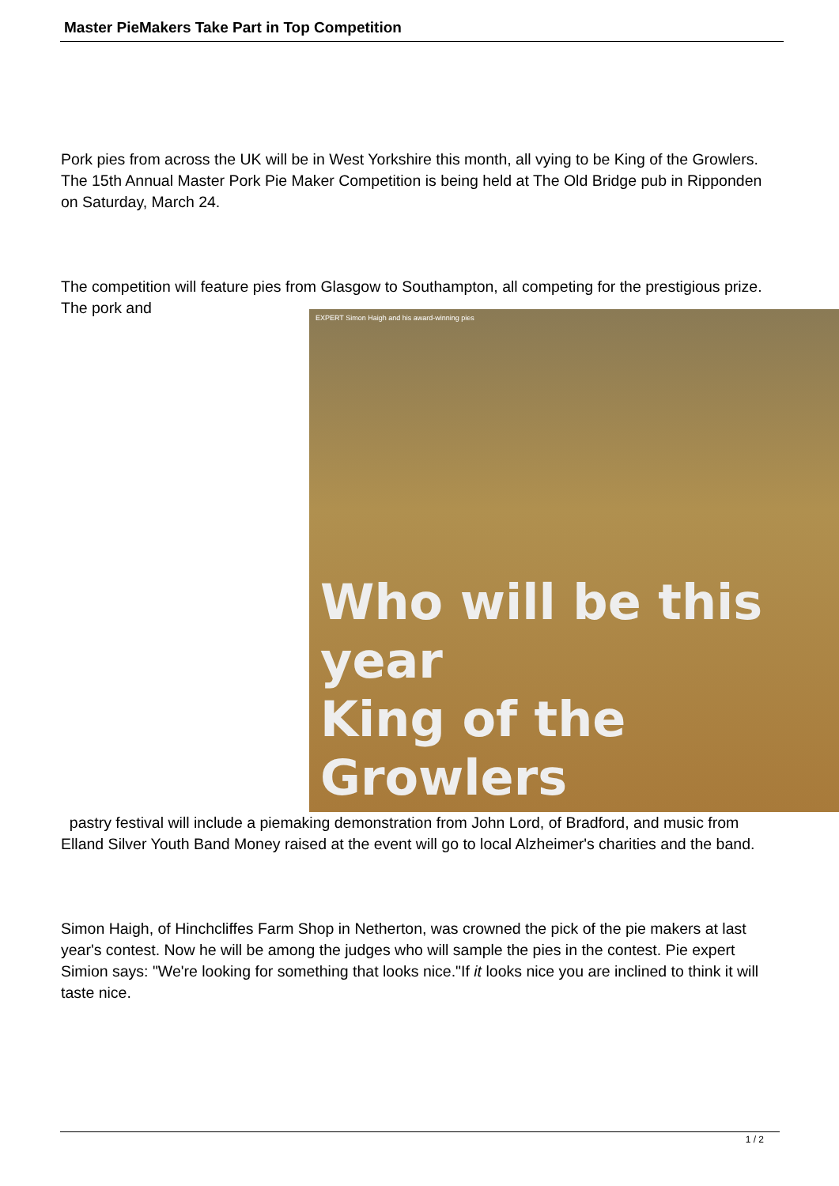Master PieMakers Take Part in Top Competition
Pork pies from across the UK will be in West Yorkshire this month, all vying to be King of the Growlers. The 15th Annual Master Pork Pie Maker Competition is being held at The Old Bridge pub in Ripponden on Saturday, March 24.
The competition will feature pies from Glasgow to Southampton, all competing for the prestigious prize. The pork and
EXPERT Simon Haigh and his award-winning pies
Who will be this year
King of the Growlers
pastry festival will include a piemaking demonstration from John Lord, of Bradford, and music from Elland Silver Youth Band Money raised at the event will go to local Alzheimer's charities and the band.
Simon Haigh, of Hinchcliffes Farm Shop in Netherton, was crowned the pick of the pie makers at last year's contest. Now he will be among the judges who will sample the pies in the contest. Pie expert Simion says: "We're looking for something that looks nice."If it looks nice you are inclined to think it will taste nice.
1 / 2